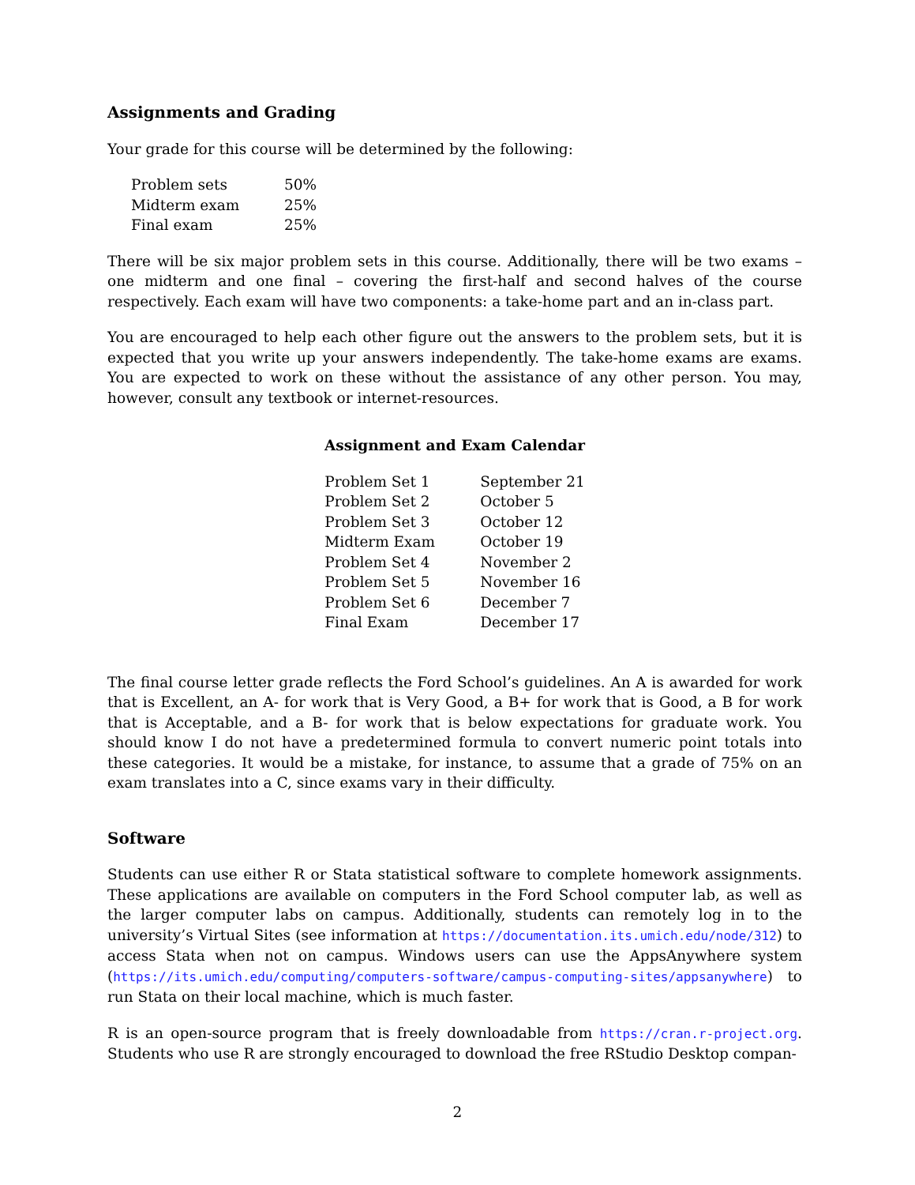Assignments and Grading
Your grade for this course will be determined by the following:
| Problem sets | 50% |
| Midterm exam | 25% |
| Final exam | 25% |
There will be six major problem sets in this course. Additionally, there will be two exams – one midterm and one final – covering the first-half and second halves of the course respectively. Each exam will have two components: a take-home part and an in-class part.
You are encouraged to help each other figure out the answers to the problem sets, but it is expected that you write up your answers independently. The take-home exams are exams. You are expected to work on these without the assistance of any other person. You may, however, consult any textbook or internet-resources.
Assignment and Exam Calendar
| Problem Set 1 | September 21 |
| Problem Set 2 | October 5 |
| Problem Set 3 | October 12 |
| Midterm Exam | October 19 |
| Problem Set 4 | November 2 |
| Problem Set 5 | November 16 |
| Problem Set 6 | December 7 |
| Final Exam | December 17 |
The final course letter grade reflects the Ford School’s guidelines. An A is awarded for work that is Excellent, an A- for work that is Very Good, a B+ for work that is Good, a B for work that is Acceptable, and a B- for work that is below expectations for graduate work. You should know I do not have a predetermined formula to convert numeric point totals into these categories. It would be a mistake, for instance, to assume that a grade of 75% on an exam translates into a C, since exams vary in their difficulty.
Software
Students can use either R or Stata statistical software to complete homework assignments. These applications are available on computers in the Ford School computer lab, as well as the larger computer labs on campus. Additionally, students can remotely log in to the university’s Virtual Sites (see information at https://documentation.its.umich.edu/node/312) to access Stata when not on campus. Windows users can use the AppsAnywhere system (https://its.umich.edu/computing/computers-software/campus-computing-sites/appsanywhere) to run Stata on their local machine, which is much faster.
R is an open-source program that is freely downloadable from https://cran.r-project.org. Students who use R are strongly encouraged to download the free RStudio Desktop compan-
2